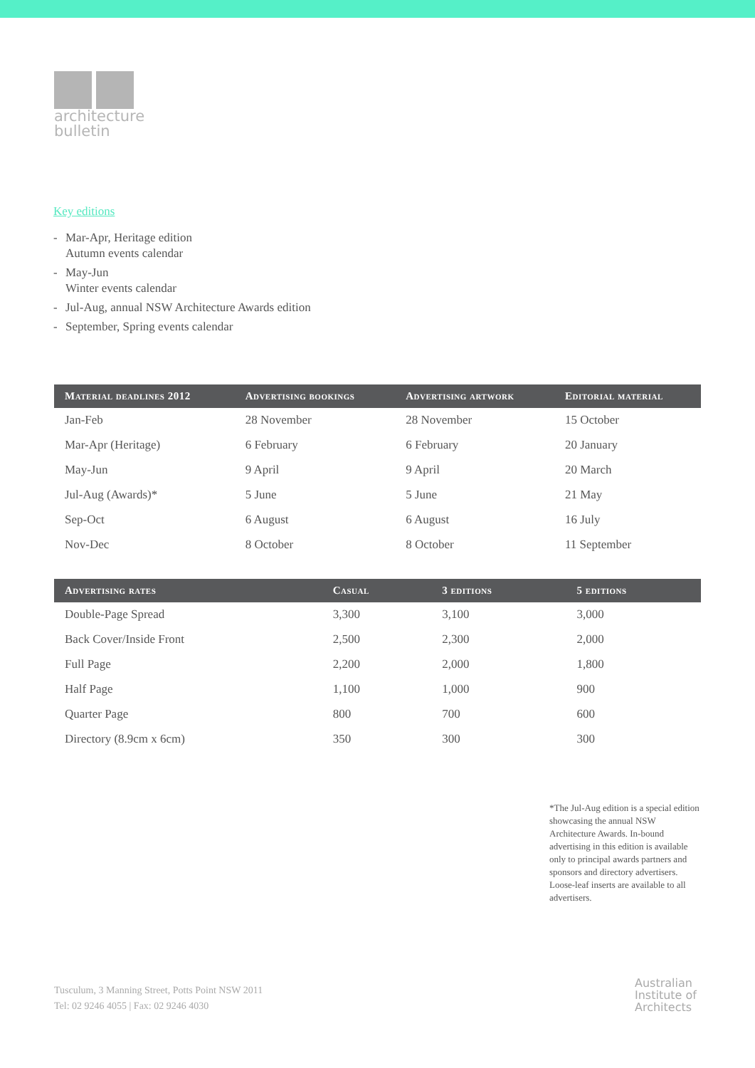architecture
bulletin
Key editions
- Mar-Apr, Heritage edition
Autumn events calendar
- May-Jun
Winter events calendar
- Jul-Aug, annual NSW Architecture Awards edition
- September, Spring events calendar
| Material deadlines 2012 | Advertising bookings | Advertising artwork | Editorial material |
| --- | --- | --- | --- |
| Jan-Feb | 28 November | 28 November | 15 October |
| Mar-Apr (Heritage) | 6 February | 6 February | 20 January |
| May-Jun | 9 April | 9 April | 20 March |
| Jul-Aug (Awards)* | 5 June | 5 June | 21 May |
| Sep-Oct | 6 August | 6 August | 16 July |
| Nov-Dec | 8 October | 8 October | 11 September |
| Advertising rates | Casual | 3 editions | 5 editions |
| --- | --- | --- | --- |
| Double-Page Spread | 3,300 | 3,100 | 3,000 |
| Back Cover/Inside Front | 2,500 | 2,300 | 2,000 |
| Full Page | 2,200 | 2,000 | 1,800 |
| Half Page | 1,100 | 1,000 | 900 |
| Quarter Page | 800 | 700 | 600 |
| Directory (8.9cm x 6cm) | 350 | 300 | 300 |
*The Jul-Aug edition is a special edition showcasing the annual NSW Architecture Awards. In-bound advertising in this edition is available only to principal awards partners and sponsors and directory advertisers. Loose-leaf inserts are available to all advertisers.
Tusculum, 3 Manning Street, Potts Point NSW 2011
Tel: 02 9246 4055 | Fax: 02 9246 4030
Australian
Institute of
Architects